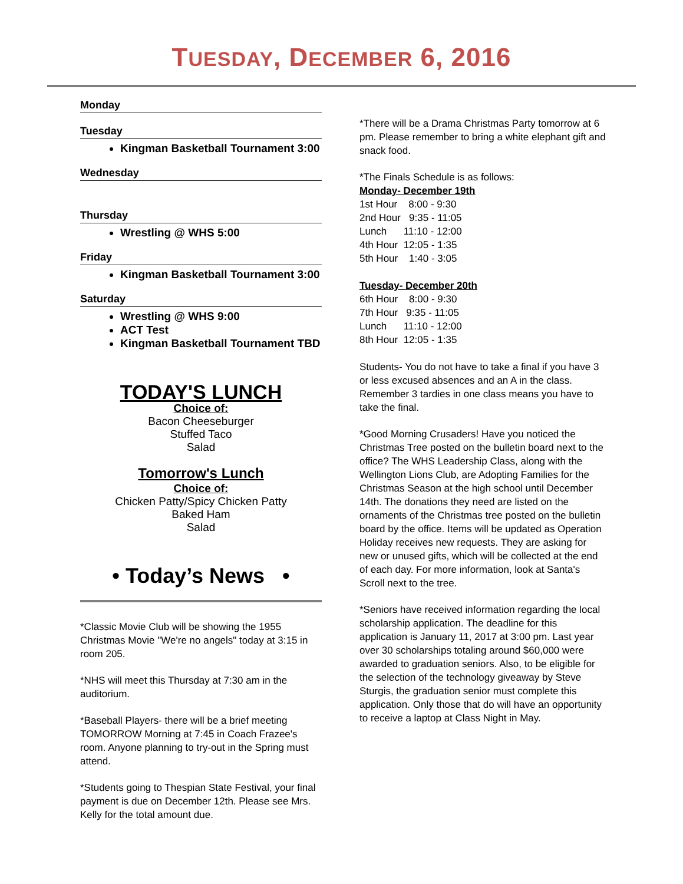TUESDAY, DECEMBER 6, 2016
Monday
Tuesday
Kingman Basketball Tournament 3:00
Wednesday
Thursday
Wrestling @ WHS 5:00
Friday
Kingman Basketball Tournament 3:00
Saturday
Wrestling @ WHS 9:00
ACT Test
Kingman Basketball Tournament TBD
TODAY'S LUNCH
Choice of:
Bacon Cheeseburger
Stuffed Taco
Salad
Tomorrow's Lunch
Choice of:
Chicken Patty/Spicy Chicken Patty
Baked Ham
Salad
• Today’s News •
*Classic Movie Club will be showing the 1955 Christmas Movie "We're no angels" today at 3:15 in room 205.
*NHS will meet this Thursday at 7:30 am in the auditorium.
*Baseball Players- there will be a brief meeting TOMORROW Morning at 7:45 in Coach Frazee's room. Anyone planning to try-out in the Spring must attend.
*Students going to Thespian State Festival, your final payment is due on December 12th. Please see Mrs. Kelly for the total amount due.
*There will be a Drama Christmas Party tomorrow at 6 pm. Please remember to bring a white elephant gift and snack food.
*The Finals Schedule is as follows:
Monday- December 19th
1st Hour 8:00 - 9:30
2nd Hour 9:35 - 11:05
Lunch 11:10 - 12:00
4th Hour 12:05 - 1:35
5th Hour 1:40 - 3:05
Tuesday- December 20th
6th Hour 8:00 - 9:30
7th Hour 9:35 - 11:05
Lunch 11:10 - 12:00
8th Hour 12:05 - 1:35
Students- You do not have to take a final if you have 3 or less excused absences and an A in the class. Remember 3 tardies in one class means you have to take the final.
*Good Morning Crusaders! Have you noticed the Christmas Tree posted on the bulletin board next to the office? The WHS Leadership Class, along with the Wellington Lions Club, are Adopting Families for the Christmas Season at the high school until December 14th. The donations they need are listed on the ornaments of the Christmas tree posted on the bulletin board by the office. Items will be updated as Operation Holiday receives new requests. They are asking for new or unused gifts, which will be collected at the end of each day. For more information, look at Santa's Scroll next to the tree.
*Seniors have received information regarding the local scholarship application. The deadline for this application is January 11, 2017 at 3:00 pm. Last year over 30 scholarships totaling around $60,000 were awarded to graduation seniors. Also, to be eligible for the selection of the technology giveaway by Steve Sturgis, the graduation senior must complete this application. Only those that do will have an opportunity to receive a laptop at Class Night in May.